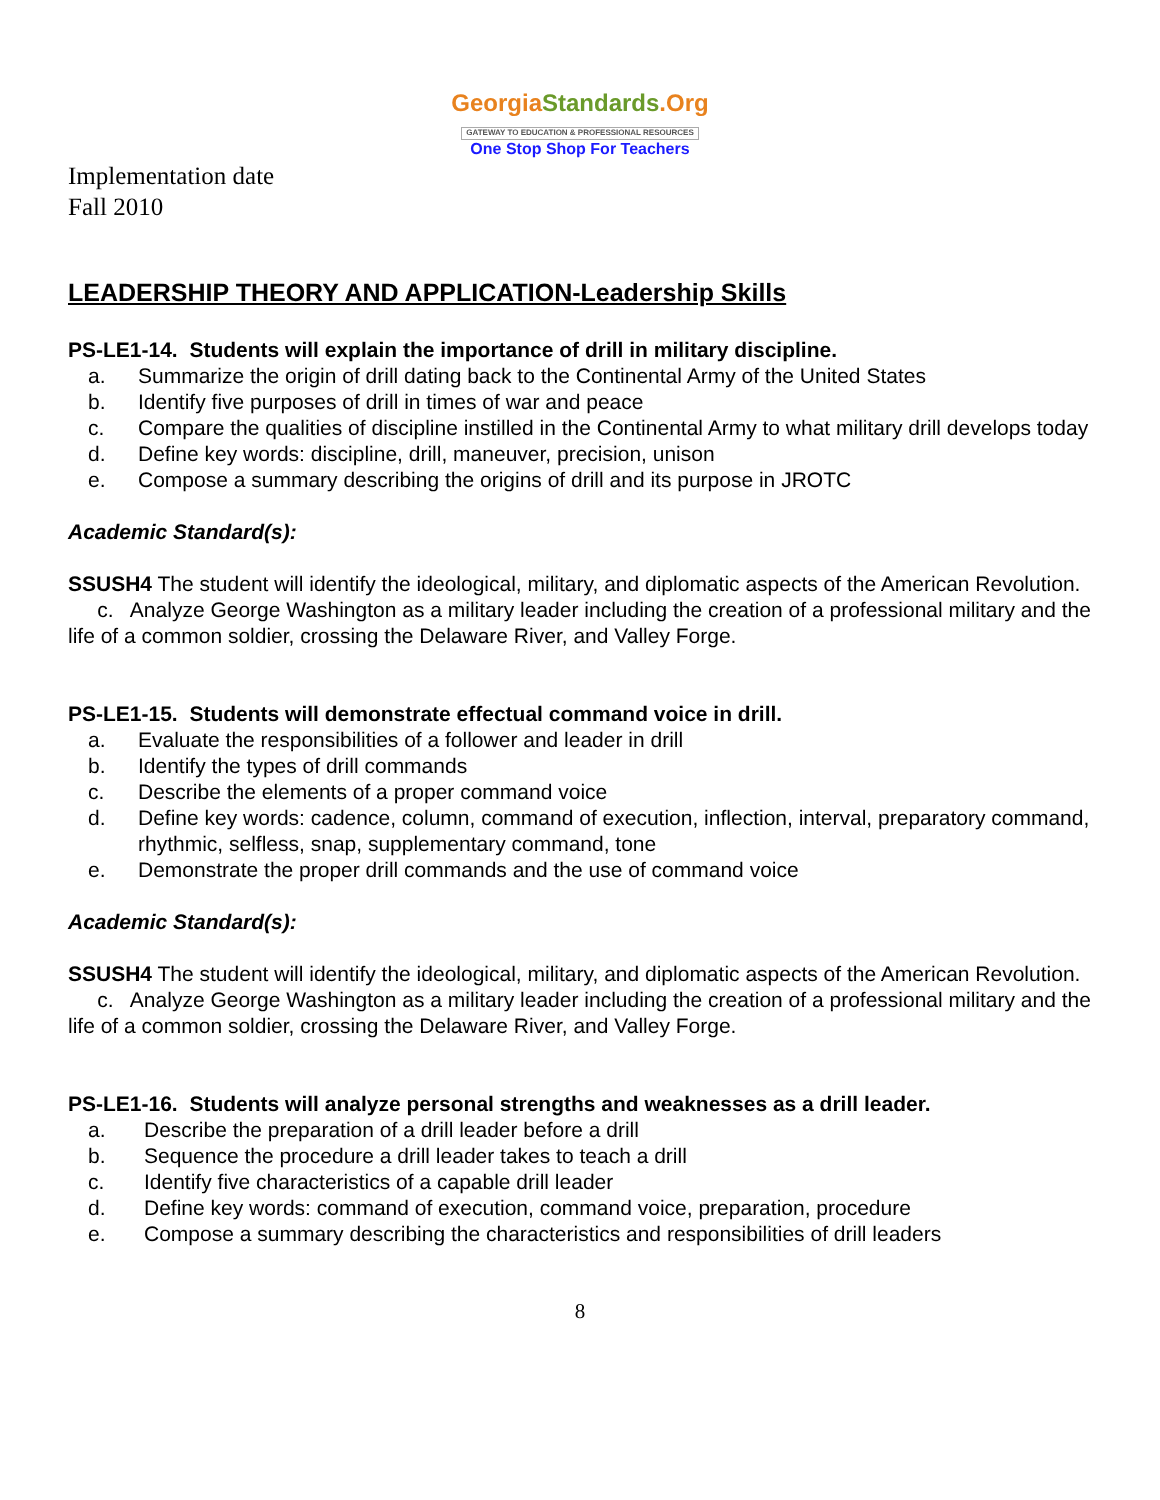GeorgiaStandards.Org
GATEWAY TO EDUCATION & PROFESSIONAL RESOURCES
One Stop Shop For Teachers
Implementation date
Fall 2010
LEADERSHIP THEORY AND APPLICATION-Leadership Skills
PS-LE1-14. Students will explain the importance of drill in military discipline.
a. Summarize the origin of drill dating back to the Continental Army of the United States
b. Identify five purposes of drill in times of war and peace
c. Compare the qualities of discipline instilled in the Continental Army to what military drill develops today
d. Define key words: discipline, drill, maneuver, precision, unison
e. Compose a summary describing the origins of drill and its purpose in JROTC
Academic Standard(s):
SSUSH4 The student will identify the ideological, military, and diplomatic aspects of the American Revolution.
c. Analyze George Washington as a military leader including the creation of a professional military and the life of a common soldier, crossing the Delaware River, and Valley Forge.
PS-LE1-15. Students will demonstrate effectual command voice in drill.
a. Evaluate the responsibilities of a follower and leader in drill
b. Identify the types of drill commands
c. Describe the elements of a proper command voice
d. Define key words: cadence, column, command of execution, inflection, interval, preparatory command, rhythmic, selfless, snap, supplementary command, tone
e. Demonstrate the proper drill commands and the use of command voice
Academic Standard(s):
SSUSH4 The student will identify the ideological, military, and diplomatic aspects of the American Revolution.
c. Analyze George Washington as a military leader including the creation of a professional military and the life of a common soldier, crossing the Delaware River, and Valley Forge.
PS-LE1-16. Students will analyze personal strengths and weaknesses as a drill leader.
a. Describe the preparation of a drill leader before a drill
b. Sequence the procedure a drill leader takes to teach a drill
c. Identify five characteristics of a capable drill leader
d. Define key words: command of execution, command voice, preparation, procedure
e. Compose a summary describing the characteristics and responsibilities of drill leaders
8